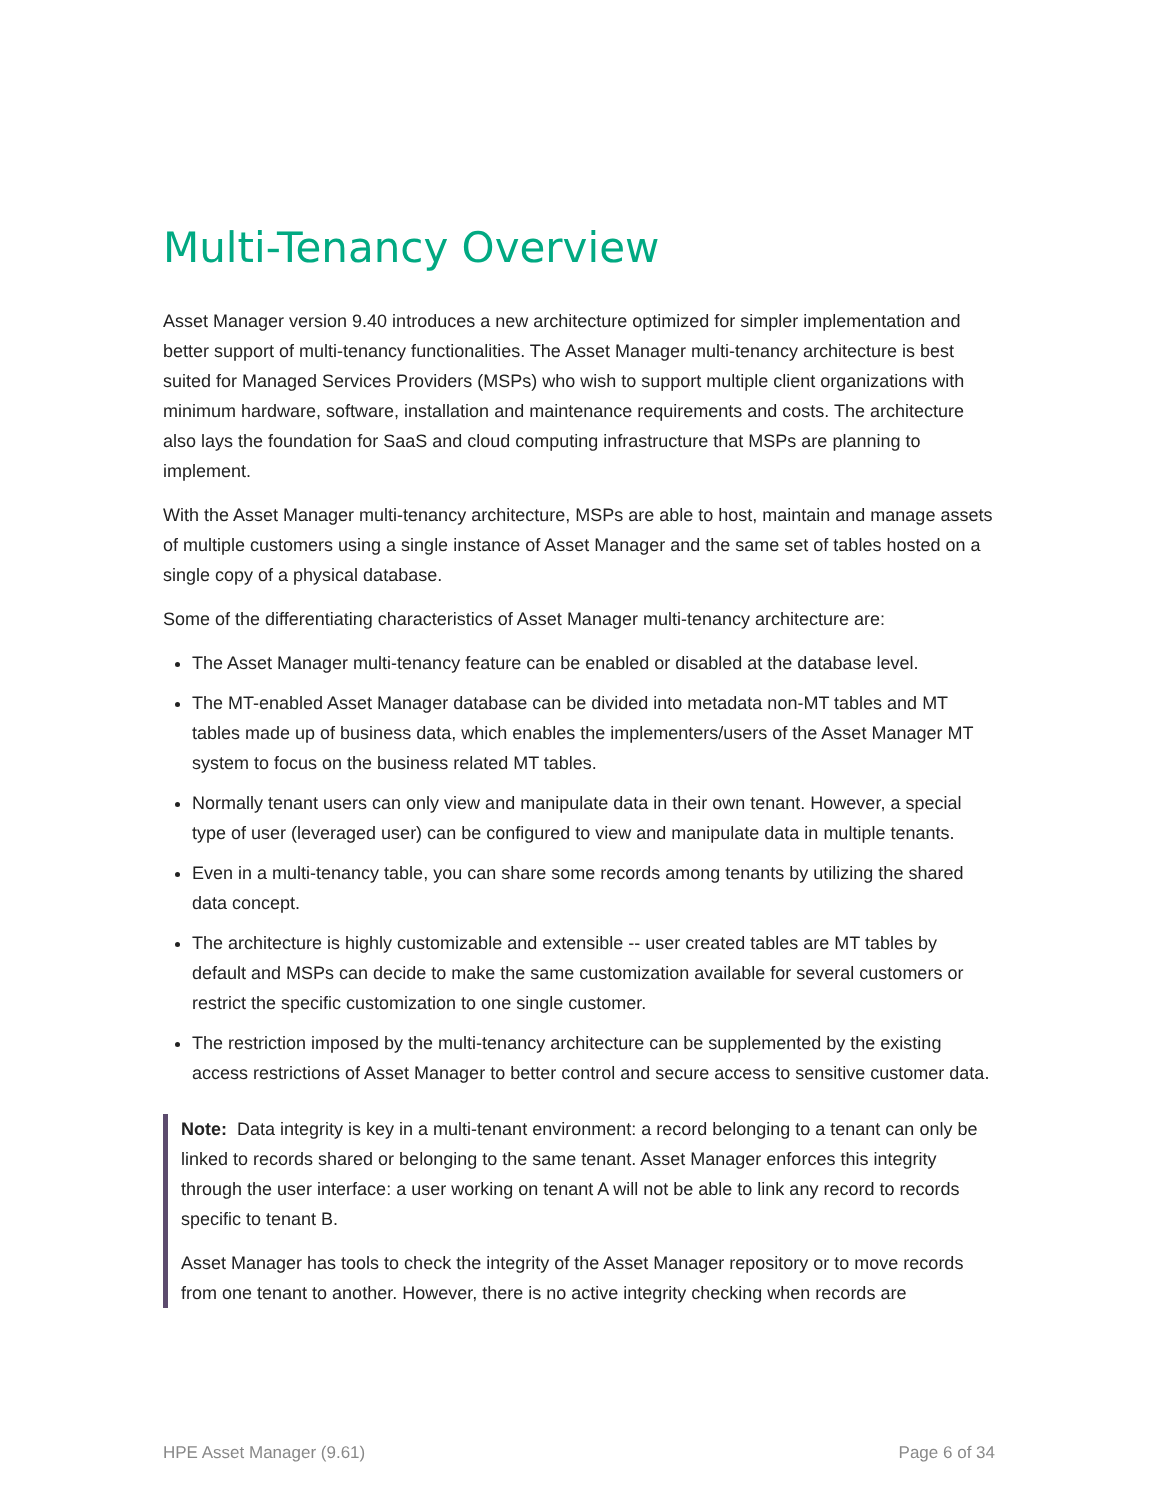Multi-Tenancy Overview
Asset Manager version 9.40 introduces a new architecture optimized for simpler implementation and better support of multi-tenancy functionalities. The Asset Manager multi-tenancy architecture is best suited for Managed Services Providers (MSPs) who wish to support multiple client organizations with minimum hardware, software, installation and maintenance requirements and costs. The architecture also lays the foundation for SaaS and cloud computing infrastructure that MSPs are planning to implement.
With the Asset Manager multi-tenancy architecture, MSPs are able to host, maintain and manage assets of multiple customers using a single instance of Asset Manager and the same set of tables hosted on a single copy of a physical database.
Some of the differentiating characteristics of Asset Manager multi-tenancy architecture are:
The Asset Manager multi-tenancy feature can be enabled or disabled at the database level.
The MT-enabled Asset Manager database can be divided into metadata non-MT tables and MT tables made up of business data, which enables the implementers/users of the Asset Manager MT system to focus on the business related MT tables.
Normally tenant users can only view and manipulate data in their own tenant. However, a special type of user (leveraged user) can be configured to view and manipulate data in multiple tenants.
Even in a multi-tenancy table, you can share some records among tenants by utilizing the shared data concept.
The architecture is highly customizable and extensible -- user created tables are MT tables by default and MSPs can decide to make the same customization available for several customers or restrict the specific customization to one single customer.
The restriction imposed by the multi-tenancy architecture can be supplemented by the existing access restrictions of Asset Manager to better control and secure access to sensitive customer data.
Note: Data integrity is key in a multi-tenant environment: a record belonging to a tenant can only be linked to records shared or belonging to the same tenant. Asset Manager enforces this integrity through the user interface: a user working on tenant A will not be able to link any record to records specific to tenant B.
Asset Manager has tools to check the integrity of the Asset Manager repository or to move records from one tenant to another. However, there is no active integrity checking when records are
HPE Asset Manager (9.61) Page 6 of 34